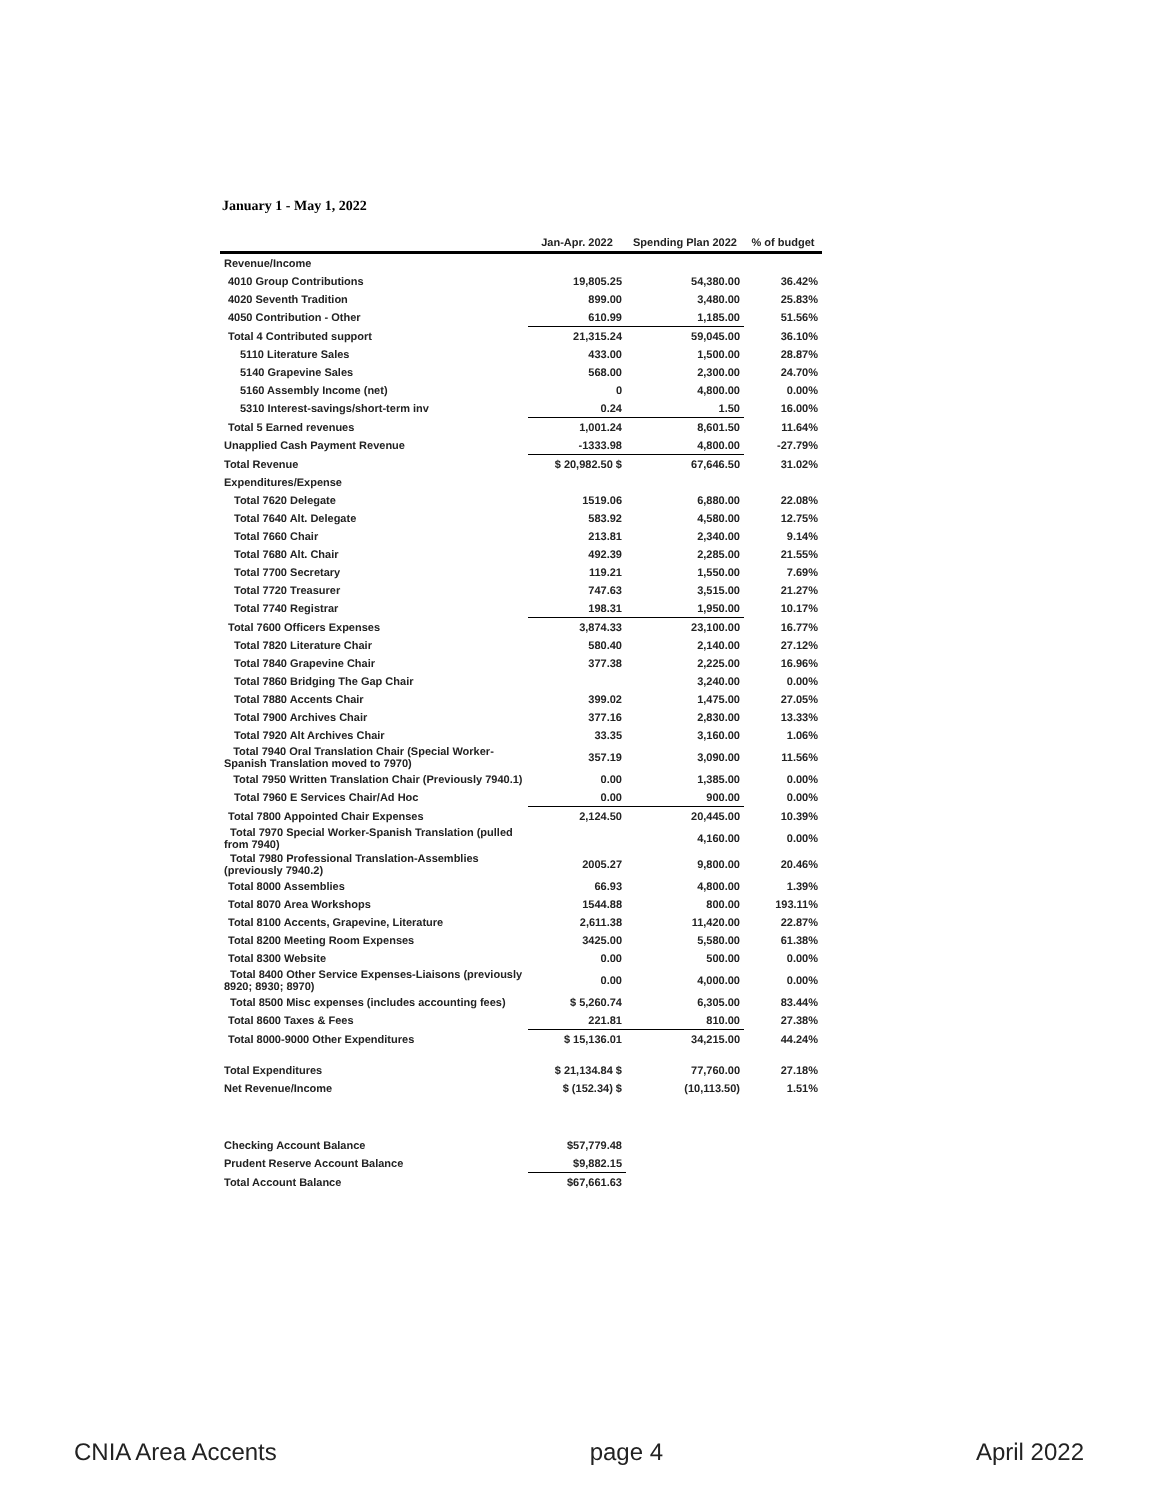January 1 - May 1, 2022
| | Jan-Apr. 2022 | Spending Plan 2022 | % of budget |
| --- | --- | --- | --- |
| Revenue/Income | | | |
| 4010 Group Contributions | 19,805.25 | 54,380.00 | 36.42% |
| 4020 Seventh Tradition | 899.00 | 3,480.00 | 25.83% |
| 4050 Contribution - Other | 610.99 | 1,185.00 | 51.56% |
| Total 4 Contributed support | 21,315.24 | 59,045.00 | 36.10% |
| 5110 Literature Sales | 433.00 | 1,500.00 | 28.87% |
| 5140 Grapevine Sales | 568.00 | 2,300.00 | 24.70% |
| 5160 Assembly Income (net) | 0 | 4,800.00 | 0.00% |
| 5310 Interest-savings/short-term inv | 0.24 | 1.50 | 16.00% |
| Total 5 Earned revenues | 1,001.24 | 8,601.50 | 11.64% |
| Unapplied Cash Payment Revenue | -1333.98 | 4,800.00 | -27.79% |
| Total Revenue | $ 20,982.50 $ | 67,646.50 | 31.02% |
| Expenditures/Expense | | | |
| Total 7620 Delegate | 1519.06 | 6,880.00 | 22.08% |
| Total 7640 Alt. Delegate | 583.92 | 4,580.00 | 12.75% |
| Total 7660 Chair | 213.81 | 2,340.00 | 9.14% |
| Total 7680 Alt. Chair | 492.39 | 2,285.00 | 21.55% |
| Total 7700 Secretary | 119.21 | 1,550.00 | 7.69% |
| Total 7720 Treasurer | 747.63 | 3,515.00 | 21.27% |
| Total 7740 Registrar | 198.31 | 1,950.00 | 10.17% |
| Total 7600 Officers Expenses | 3,874.33 | 23,100.00 | 16.77% |
| Total 7820 Literature Chair | 580.40 | 2,140.00 | 27.12% |
| Total 7840 Grapevine Chair | 377.38 | 2,225.00 | 16.96% |
| Total 7860 Bridging The Gap Chair | | 3,240.00 | 0.00% |
| Total 7880 Accents Chair | 399.02 | 1,475.00 | 27.05% |
| Total 7900 Archives Chair | 377.16 | 2,830.00 | 13.33% |
| Total 7920 Alt Archives Chair | 33.35 | 3,160.00 | 1.06% |
| Total 7940 Oral Translation Chair (Special Worker-Spanish Translation moved to 7970) | 357.19 | 3,090.00 | 11.56% |
| Total 7950 Written Translation Chair (Previously 7940.1) | 0.00 | 1,385.00 | 0.00% |
| Total 7960 E Services Chair/Ad Hoc | 0.00 | 900.00 | 0.00% |
| Total 7800 Appointed Chair Expenses | 2,124.50 | 20,445.00 | 10.39% |
| Total 7970 Special Worker-Spanish Translation (pulled from 7940) | | 4,160.00 | 0.00% |
| Total 7980 Professional Translation-Assemblies (previously 7940.2) | 2005.27 | 9,800.00 | 20.46% |
| Total 8000 Assemblies | 66.93 | 4,800.00 | 1.39% |
| Total 8070 Area Workshops | 1544.88 | 800.00 | 193.11% |
| Total 8100 Accents, Grapevine, Literature | 2,611.38 | 11,420.00 | 22.87% |
| Total 8200 Meeting Room Expenses | 3425.00 | 5,580.00 | 61.38% |
| Total 8300 Website | 0.00 | 500.00 | 0.00% |
| Total 8400 Other Service Expenses-Liaisons (previously 8920; 8930; 8970) | 0.00 | 4,000.00 | 0.00% |
| Total 8500 Misc expenses (includes accounting fees) | $ 5,260.74 | 6,305.00 | 83.44% |
| Total 8600 Taxes & Fees | 221.81 | 810.00 | 27.38% |
| Total 8000-9000 Other Expenditures | $ 15,136.01 | 34,215.00 | 44.24% |
| Total Expenditures | $ 21,134.84 $ | 77,760.00 | 27.18% |
| Net Revenue/Income | $ (152.34) $ | (10,113.50) | 1.51% |
| Checking Account Balance | $57,779.48 | | |
| Prudent Reserve Account Balance | $9,882.15 | | |
| Total Account Balance | $67,661.63 | | |
CNIA Area Accents page 4 April 2022